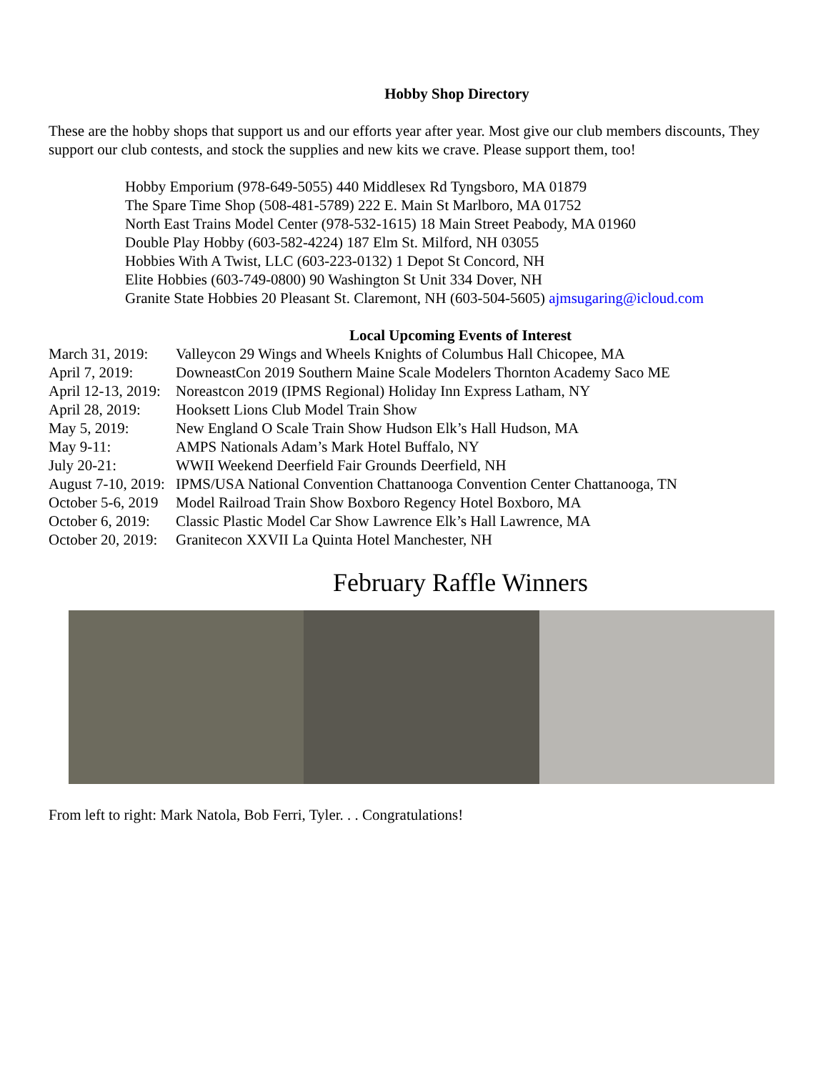Hobby Shop Directory
These are the hobby shops that support us and our efforts year after year. Most give our club members discounts, They support our club contests, and stock the supplies and new kits we crave. Please support them, too!
Hobby Emporium (978-649-5055) 440 Middlesex Rd Tyngsboro, MA 01879
The Spare Time Shop (508-481-5789) 222 E. Main St Marlboro, MA 01752
North East Trains Model Center (978-532-1615) 18 Main Street Peabody, MA 01960
Double Play Hobby (603-582-4224) 187 Elm St. Milford, NH 03055
Hobbies With A Twist, LLC (603-223-0132) 1 Depot St Concord, NH
Elite Hobbies (603-749-0800) 90 Washington St Unit 334 Dover, NH
Granite State Hobbies 20 Pleasant St. Claremont, NH (603-504-5605) ajmsugaring@icloud.com
Local Upcoming Events of Interest
| March 31, 2019: | Valleycon 29 Wings and Wheels Knights of Columbus Hall Chicopee, MA |
| April 7, 2019: | DowneastCon 2019 Southern Maine Scale Modelers Thornton Academy Saco ME |
| April 12-13, 2019: | Noreastcon 2019 (IPMS Regional) Holiday Inn Express Latham, NY |
| April 28, 2019: | Hooksett Lions Club Model Train Show |
| May 5, 2019: | New England O Scale Train Show Hudson Elk’s Hall Hudson, MA |
| May 9-11: | AMPS Nationals Adam’s Mark Hotel Buffalo, NY |
| July 20-21: | WWII Weekend Deerfield Fair Grounds Deerfield, NH |
| August 7-10, 2019: | IPMS/USA National Convention Chattanooga Convention Center Chattanooga, TN |
| October 5-6, 2019 | Model Railroad Train Show Boxboro Regency Hotel Boxboro, MA |
| October 6, 2019: | Classic Plastic Model Car Show Lawrence Elk’s Hall Lawrence, MA |
| October 20, 2019: | Granitecon XXVII La Quinta Hotel Manchester, NH |
February Raffle Winners
From left to right: Mark Natola, Bob Ferri, Tyler. . . Congratulations!